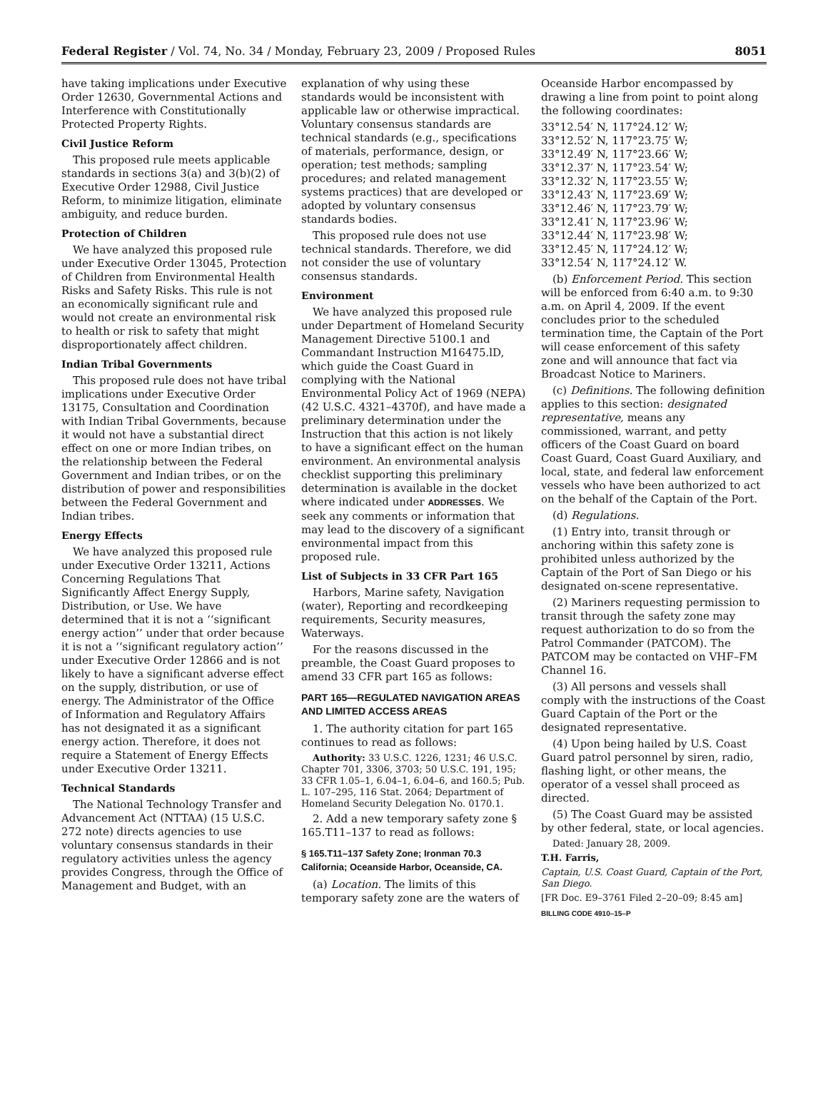Federal Register / Vol. 74, No. 34 / Monday, February 23, 2009 / Proposed Rules 8051
have taking implications under Executive Order 12630, Governmental Actions and Interference with Constitutionally Protected Property Rights.
Civil Justice Reform
This proposed rule meets applicable standards in sections 3(a) and 3(b)(2) of Executive Order 12988, Civil Justice Reform, to minimize litigation, eliminate ambiguity, and reduce burden.
Protection of Children
We have analyzed this proposed rule under Executive Order 13045, Protection of Children from Environmental Health Risks and Safety Risks. This rule is not an economically significant rule and would not create an environmental risk to health or risk to safety that might disproportionately affect children.
Indian Tribal Governments
This proposed rule does not have tribal implications under Executive Order 13175, Consultation and Coordination with Indian Tribal Governments, because it would not have a substantial direct effect on one or more Indian tribes, on the relationship between the Federal Government and Indian tribes, or on the distribution of power and responsibilities between the Federal Government and Indian tribes.
Energy Effects
We have analyzed this proposed rule under Executive Order 13211, Actions Concerning Regulations That Significantly Affect Energy Supply, Distribution, or Use. We have determined that it is not a ‘‘significant energy action’’ under that order because it is not a ‘‘significant regulatory action’’ under Executive Order 12866 and is not likely to have a significant adverse effect on the supply, distribution, or use of energy. The Administrator of the Office of Information and Regulatory Affairs has not designated it as a significant energy action. Therefore, it does not require a Statement of Energy Effects under Executive Order 13211.
Technical Standards
The National Technology Transfer and Advancement Act (NTTAA) (15 U.S.C. 272 note) directs agencies to use voluntary consensus standards in their regulatory activities unless the agency provides Congress, through the Office of Management and Budget, with an
explanation of why using these standards would be inconsistent with applicable law or otherwise impractical. Voluntary consensus standards are technical standards (e.g., specifications of materials, performance, design, or operation; test methods; sampling procedures; and related management systems practices) that are developed or adopted by voluntary consensus standards bodies.
This proposed rule does not use technical standards. Therefore, we did not consider the use of voluntary consensus standards.
Environment
We have analyzed this proposed rule under Department of Homeland Security Management Directive 5100.1 and Commandant Instruction M16475.lD, which guide the Coast Guard in complying with the National Environmental Policy Act of 1969 (NEPA) (42 U.S.C. 4321–4370f), and have made a preliminary determination under the Instruction that this action is not likely to have a significant effect on the human environment. An environmental analysis checklist supporting this preliminary determination is available in the docket where indicated under ADDRESSES. We seek any comments or information that may lead to the discovery of a significant environmental impact from this proposed rule.
List of Subjects in 33 CFR Part 165
Harbors, Marine safety, Navigation (water), Reporting and recordkeeping requirements, Security measures, Waterways.
For the reasons discussed in the preamble, the Coast Guard proposes to amend 33 CFR part 165 as follows:
PART 165—REGULATED NAVIGATION AREAS AND LIMITED ACCESS AREAS
1. The authority citation for part 165 continues to read as follows:
Authority: 33 U.S.C. 1226, 1231; 46 U.S.C. Chapter 701, 3306, 3703; 50 U.S.C. 191, 195; 33 CFR 1.05–1, 6.04–1, 6.04–6, and 160.5; Pub. L. 107–295, 116 Stat. 2064; Department of Homeland Security Delegation No. 0170.1.
2. Add a new temporary safety zone § 165.T11–137 to read as follows:
§ 165.T11–137 Safety Zone; Ironman 70.3 California; Oceanside Harbor, Oceanside, CA.
(a) Location. The limits of this temporary safety zone are the waters of
Oceanside Harbor encompassed by drawing a line from point to point along the following coordinates:
33°12.54′ N, 117°24.12′ W;
33°12.52′ N, 117°23.75′ W;
33°12.49′ N, 117°23.66′ W;
33°12.37′ N, 117°23.54′ W;
33°12.32′ N, 117°23.55′ W;
33°12.43′ N, 117°23.69′ W;
33°12.46′ N, 117°23.79′ W;
33°12.41′ N, 117°23.96′ W;
33°12.44′ N, 117°23.98′ W;
33°12.45′ N, 117°24.12′ W;
33°12.54′ N, 117°24.12′ W.
(b) Enforcement Period. This section will be enforced from 6:40 a.m. to 9:30 a.m. on April 4, 2009. If the event concludes prior to the scheduled termination time, the Captain of the Port will cease enforcement of this safety zone and will announce that fact via Broadcast Notice to Mariners.
(c) Definitions. The following definition applies to this section: designated representative, means any commissioned, warrant, and petty officers of the Coast Guard on board Coast Guard, Coast Guard Auxiliary, and local, state, and federal law enforcement vessels who have been authorized to act on the behalf of the Captain of the Port.
(d) Regulations.
(1) Entry into, transit through or anchoring within this safety zone is prohibited unless authorized by the Captain of the Port of San Diego or his designated on-scene representative.
(2) Mariners requesting permission to transit through the safety zone may request authorization to do so from the Patrol Commander (PATCOM). The PATCOM may be contacted on VHF–FM Channel 16.
(3) All persons and vessels shall comply with the instructions of the Coast Guard Captain of the Port or the designated representative.
(4) Upon being hailed by U.S. Coast Guard patrol personnel by siren, radio, flashing light, or other means, the operator of a vessel shall proceed as directed.
(5) The Coast Guard may be assisted by other federal, state, or local agencies.
Dated: January 28, 2009.
T.H. Farris,
Captain, U.S. Coast Guard, Captain of the Port, San Diego.
[FR Doc. E9–3761 Filed 2–20–09; 8:45 am]
BILLING CODE 4910–15–P